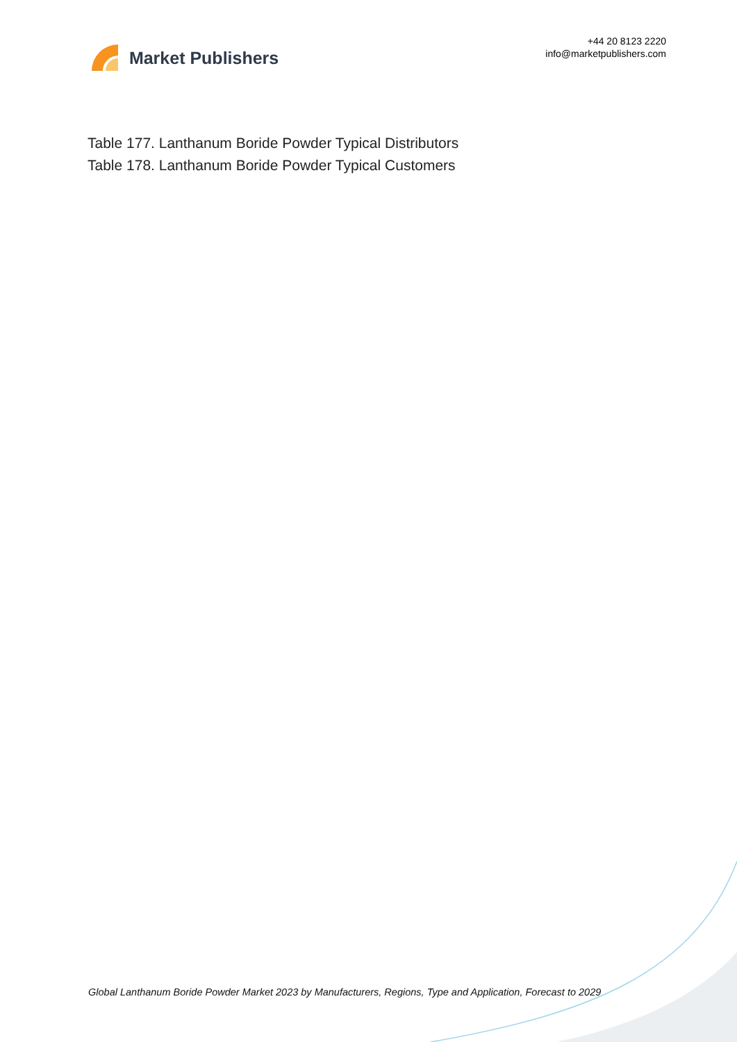Market Publishers
+44 20 8123 2220
info@marketpublishers.com
Table 177. Lanthanum Boride Powder Typical Distributors
Table 178. Lanthanum Boride Powder Typical Customers
Global Lanthanum Boride Powder Market 2023 by Manufacturers, Regions, Type and Application, Forecast to 2029